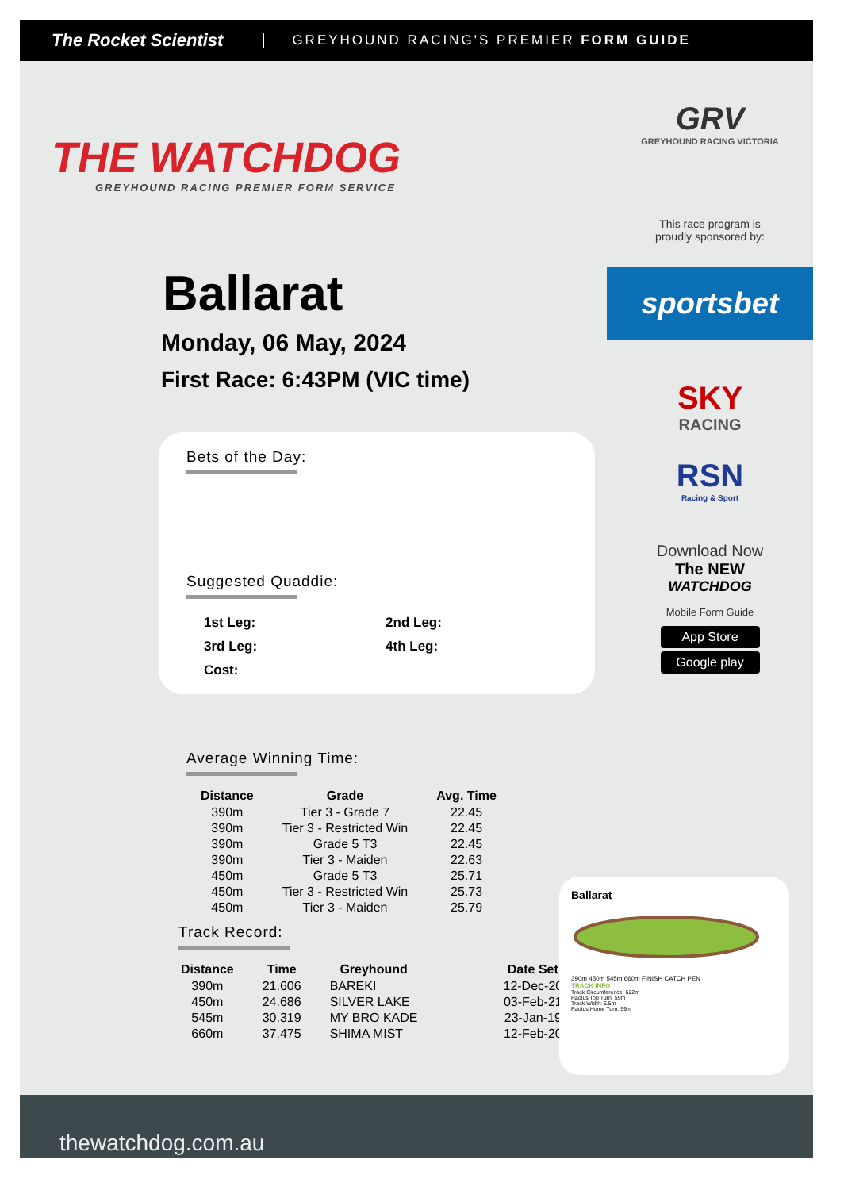The Rocket Scientist GREYHOUND RACING'S PREMIER FORM GUIDE
THE WATCHDOG
GREYHOUND RACING PREMIER FORM SERVICE
Ballarat
Monday, 06 May, 2024
First Race: 6:43PM (VIC time)
Bets of the Day:
Suggested Quaddie:
| 1st Leg: | 2nd Leg: |
| 3rd Leg: | 4th Leg: |
| Cost: | |
Average Winning Time:
| Distance | Grade | Avg. Time |
| --- | --- | --- |
| 390m | Tier 3 - Grade 7 | 22.45 |
| 390m | Tier 3 - Restricted Win | 22.45 |
| 390m | Grade 5 T3 | 22.45 |
| 390m | Tier 3 - Maiden | 22.63 |
| 450m | Grade 5 T3 | 25.71 |
| 450m | Tier 3 - Restricted Win | 25.73 |
| 450m | Tier 3 - Maiden | 25.79 |
Track Record:
| Distance | Time | Greyhound | Date Set |
| --- | --- | --- | --- |
| 390m | 21.606 | BAREKI | 12-Dec-20 |
| 450m | 24.686 | SILVER LAKE | 03-Feb-21 |
| 545m | 30.319 | MY BRO KADE | 23-Jan-19 |
| 660m | 37.475 | SHIMA MIST | 12-Feb-20 |
GRV
GREYHOUND RACING VICTORIA
This race program is
proudly sponsored by:
sportsbet
SKY
RACING
RSN
Racing & Sport
Download Now
The NEW
WATCHDOG
Mobile Form Guide
App Store
Google play
Ballarat
390m 450m 545m 660m FINISH CATCH PEN
TRACK INFO
Track Circumference: 622m
Radius Top Turn: 59m
Track Width: 6.5m
Radius Home Turn: 59m
thewatchdog.com.au